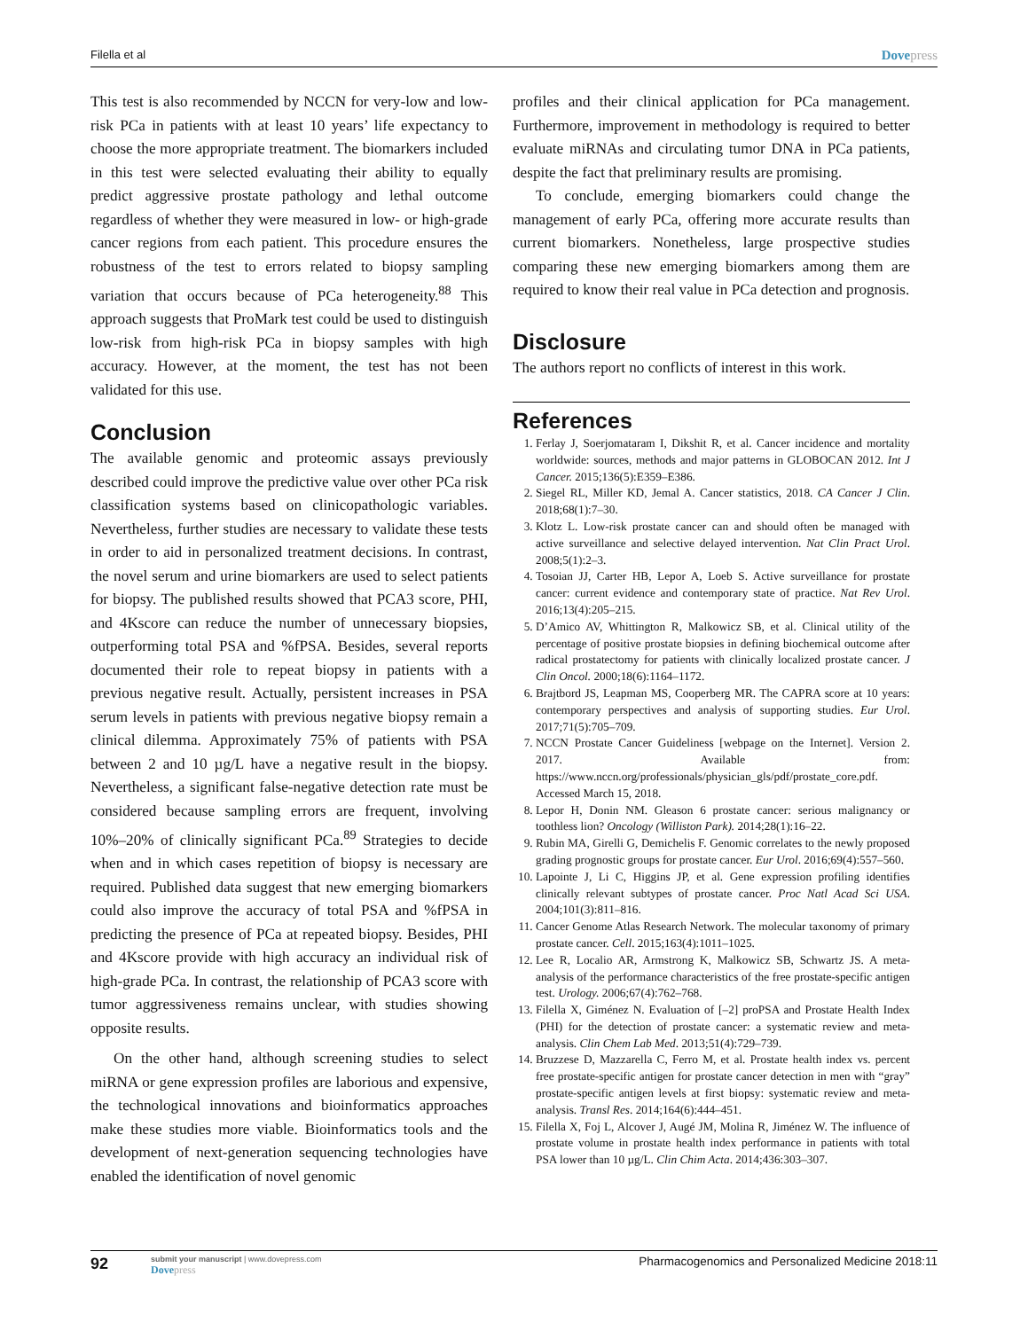Filella et al
Dovepress
This test is also recommended by NCCN for very-low and low-risk PCa in patients with at least 10 years’ life expectancy to choose the more appropriate treatment. The biomarkers included in this test were selected evaluating their ability to equally predict aggressive prostate pathology and lethal outcome regardless of whether they were measured in low- or high-grade cancer regions from each patient. This procedure ensures the robustness of the test to errors related to biopsy sampling variation that occurs because of PCa heterogeneity.<sup>88</sup> This approach suggests that ProMark test could be used to distinguish low-risk from high-risk PCa in biopsy samples with high accuracy. However, at the moment, the test has not been validated for this use.
Conclusion
The available genomic and proteomic assays previously described could improve the predictive value over other PCa risk classification systems based on clinicopathologic variables. Nevertheless, further studies are necessary to validate these tests in order to aid in personalized treatment decisions. In contrast, the novel serum and urine biomarkers are used to select patients for biopsy. The published results showed that PCA3 score, PHI, and 4Kscore can reduce the number of unnecessary biopsies, outperforming total PSA and %fPSA. Besides, several reports documented their role to repeat biopsy in patients with a previous negative result. Actually, persistent increases in PSA serum levels in patients with previous negative biopsy remain a clinical dilemma. Approximately 75% of patients with PSA between 2 and 10 µg/L have a negative result in the biopsy. Nevertheless, a significant false-negative detection rate must be considered because sampling errors are frequent, involving 10%–20% of clinically significant PCa.<sup>89</sup> Strategies to decide when and in which cases repetition of biopsy is necessary are required. Published data suggest that new emerging biomarkers could also improve the accuracy of total PSA and %fPSA in predicting the presence of PCa at repeated biopsy. Besides, PHI and 4Kscore provide with high accuracy an individual risk of high-grade PCa. In contrast, the relationship of PCA3 score with tumor aggressiveness remains unclear, with studies showing opposite results.
On the other hand, although screening studies to select miRNA or gene expression profiles are laborious and expensive, the technological innovations and bioinformatics approaches make these studies more viable. Bioinformatics tools and the development of next-generation sequencing technologies have enabled the identification of novel genomic
profiles and their clinical application for PCa management. Furthermore, improvement in methodology is required to better evaluate miRNAs and circulating tumor DNA in PCa patients, despite the fact that preliminary results are promising.
To conclude, emerging biomarkers could change the management of early PCa, offering more accurate results than current biomarkers. Nonetheless, large prospective studies comparing these new emerging biomarkers among them are required to know their real value in PCa detection and prognosis.
Disclosure
The authors report no conflicts of interest in this work.
References
1. Ferlay J, Soerjomataram I, Dikshit R, et al. Cancer incidence and mortality worldwide: sources, methods and major patterns in GLOBOCAN 2012. Int J Cancer. 2015;136(5):E359–E386.
2. Siegel RL, Miller KD, Jemal A. Cancer statistics, 2018. CA Cancer J Clin. 2018;68(1):7–30.
3. Klotz L. Low-risk prostate cancer can and should often be managed with active surveillance and selective delayed intervention. Nat Clin Pract Urol. 2008;5(1):2–3.
4. Tosoian JJ, Carter HB, Lepor A, Loeb S. Active surveillance for prostate cancer: current evidence and contemporary state of practice. Nat Rev Urol. 2016;13(4):205–215.
5. D’Amico AV, Whittington R, Malkowicz SB, et al. Clinical utility of the percentage of positive prostate biopsies in defining biochemical outcome after radical prostatectomy for patients with clinically localized prostate cancer. J Clin Oncol. 2000;18(6):1164–1172.
6. Brajtbord JS, Leapman MS, Cooperberg MR. The CAPRA score at 10 years: contemporary perspectives and analysis of supporting studies. Eur Urol. 2017;71(5):705–709.
7. NCCN Prostate Cancer Guideliness [webpage on the Internet]. Version 2. 2017. Available from: https://www.nccn.org/professionals/physician_gls/pdf/prostate_core.pdf. Accessed March 15, 2018.
8. Lepor H, Donin NM. Gleason 6 prostate cancer: serious malignancy or toothless lion? Oncology (Williston Park). 2014;28(1):16–22.
9. Rubin MA, Girelli G, Demichelis F. Genomic correlates to the newly proposed grading prognostic groups for prostate cancer. Eur Urol. 2016;69(4):557–560.
10. Lapointe J, Li C, Higgins JP, et al. Gene expression profiling identifies clinically relevant subtypes of prostate cancer. Proc Natl Acad Sci USA. 2004;101(3):811–816.
11. Cancer Genome Atlas Research Network. The molecular taxonomy of primary prostate cancer. Cell. 2015;163(4):1011–1025.
12. Lee R, Localio AR, Armstrong K, Malkowicz SB, Schwartz JS. A meta-analysis of the performance characteristics of the free prostate-specific antigen test. Urology. 2006;67(4):762–768.
13. Filella X, Giménez N. Evaluation of [–2] proPSA and Prostate Health Index (PHI) for the detection of prostate cancer: a systematic review and meta-analysis. Clin Chem Lab Med. 2013;51(4):729–739.
14. Bruzzese D, Mazzarella C, Ferro M, et al. Prostate health index vs. percent free prostate-specific antigen for prostate cancer detection in men with “gray” prostate-specific antigen levels at first biopsy: systematic review and meta-analysis. Transl Res. 2014;164(6):444–451.
15. Filella X, Foj L, Alcover J, Augé JM, Molina R, Jiménez W. The influence of prostate volume in prostate health index performance in patients with total PSA lower than 10 µg/L. Clin Chim Acta. 2014;436:303–307.
92
submit your manuscript | www.dovepress.com
Dovepress
Pharmacogenomics and Personalized Medicine 2018:11